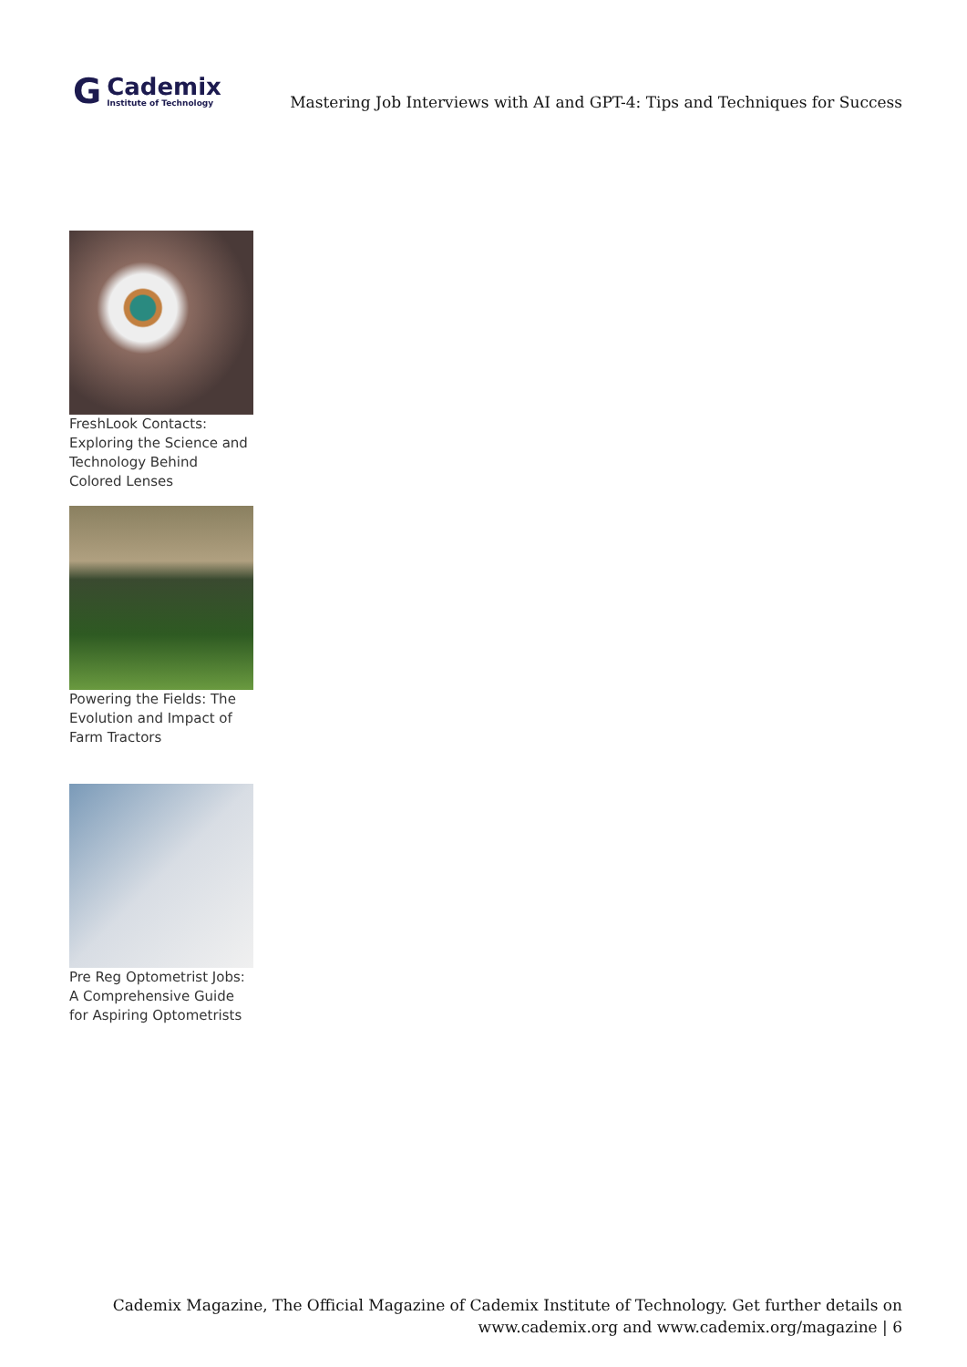G
Cademix
Institute of Technology
Mastering Job Interviews with AI and GPT-4: Tips and Techniques for Success
FreshLook Contacts: Exploring the Science and Technology Behind Colored Lenses
Powering the Fields: The Evolution and Impact of Farm Tractors
Pre Reg Optometrist Jobs: A Comprehensive Guide for Aspiring Optometrists
Cademix Magazine, The Official Magazine of Cademix Institute of Technology. Get further details on
www.cademix.org and www.cademix.org/magazine | 6